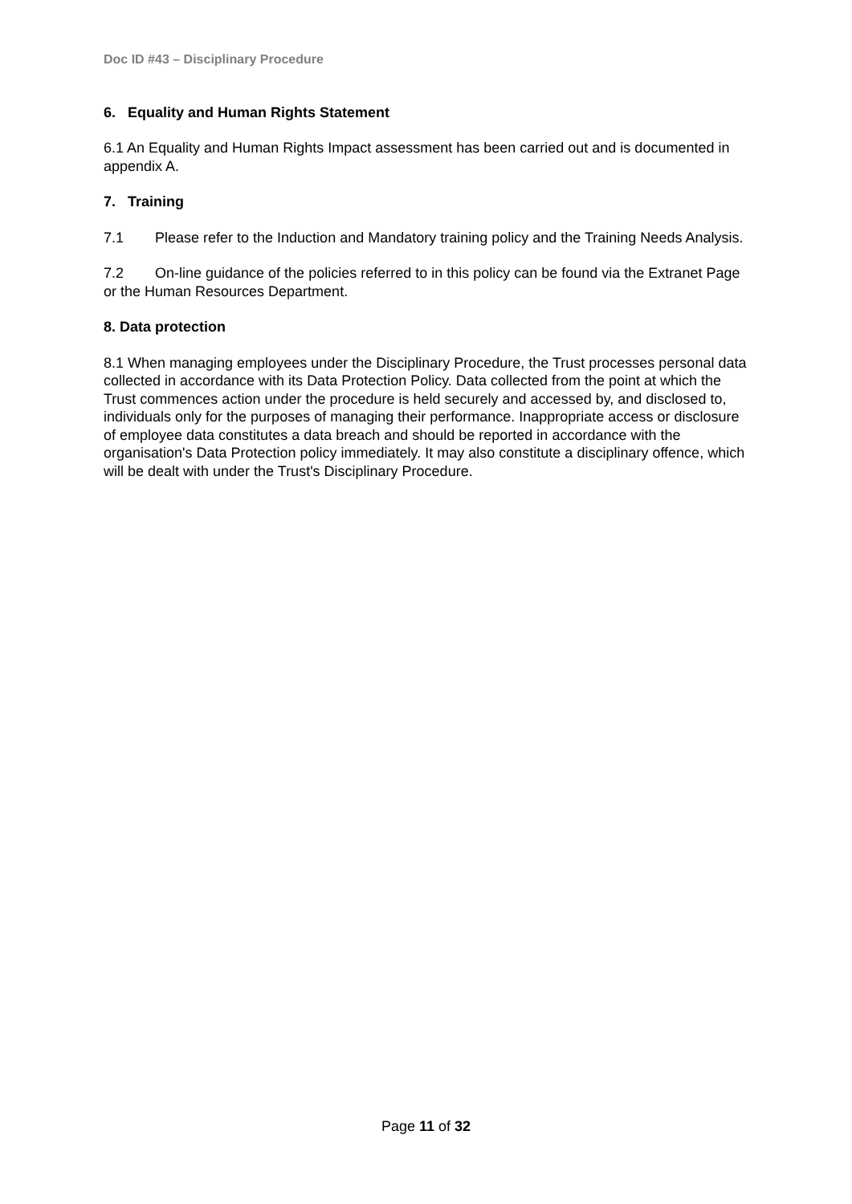Doc ID #43 – Disciplinary Procedure
6. Equality and Human Rights Statement
6.1 An Equality and Human Rights Impact assessment has been carried out and is documented in appendix A.
7. Training
7.1 Please refer to the Induction and Mandatory training policy and the Training Needs Analysis.
7.2 On-line guidance of the policies referred to in this policy can be found via the Extranet Page or the Human Resources Department.
8. Data protection
8.1 When managing employees under the Disciplinary Procedure, the Trust processes personal data collected in accordance with its Data Protection Policy. Data collected from the point at which the Trust commences action under the procedure is held securely and accessed by, and disclosed to, individuals only for the purposes of managing their performance. Inappropriate access or disclosure of employee data constitutes a data breach and should be reported in accordance with the organisation's Data Protection policy immediately. It may also constitute a disciplinary offence, which will be dealt with under the Trust's Disciplinary Procedure.
Page 11 of 32